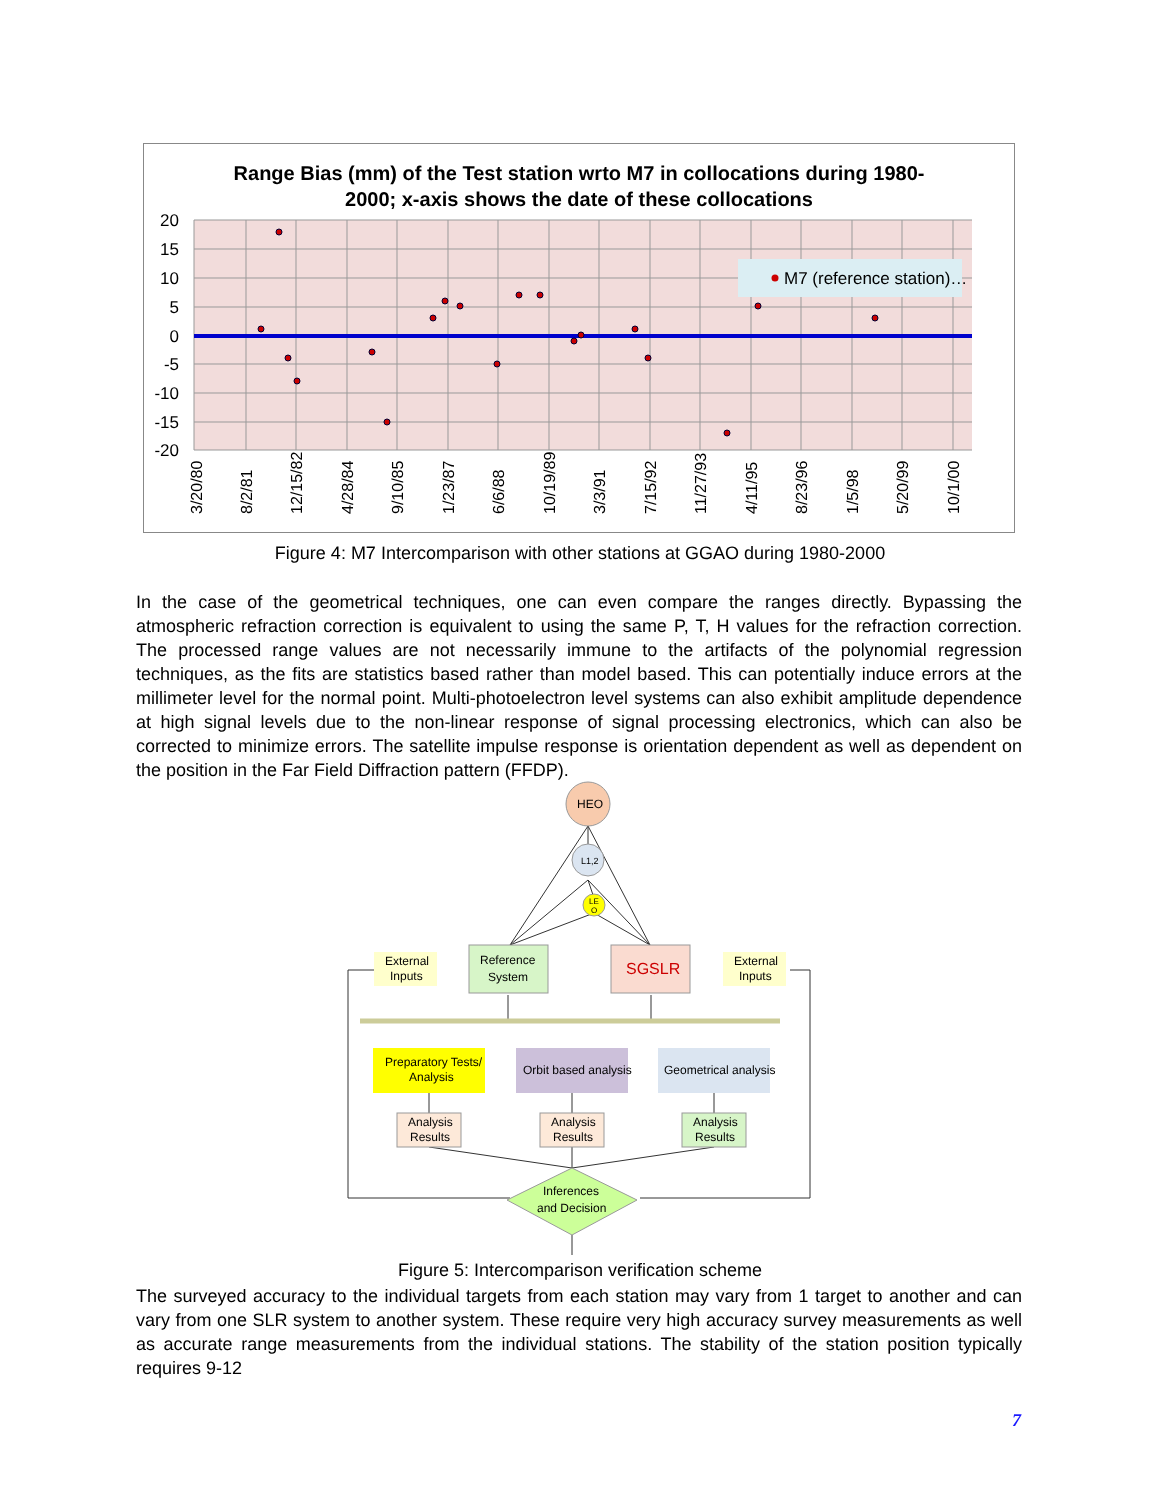Range Bias (mm) of the Test station wrto M7 in collocations during 1980-
2000; x-axis shows the date of these collocations
M7 (reference station)…
20
15
10
5
0
-5
-10
-15
-20
3/20/80
8/2/81
12/15/82
4/28/84
9/10/85
1/23/87
6/6/88
10/19/89
3/3/91
7/15/92
11/27/93
4/11/95
8/23/96
1/5/98
5/20/99
10/1/00
Figure 4: M7 Intercomparison with other stations at GGAO during 1980-2000
In the case of the geometrical techniques, one can even compare the ranges directly. Bypassing the atmospheric refraction correction is equivalent to using the same P, T, H values for the refraction correction. The processed range values are not necessarily immune to the artifacts of the polynomial regression techniques, as the fits are statistics based rather than model based. This can potentially induce errors at the millimeter level for the normal point. Multi-photoelectron level systems can also exhibit amplitude dependence at high signal levels due to the non-linear response of signal processing electronics, which can also be corrected to minimize errors. The satellite impulse response is orientation dependent as well as dependent on the position in the Far Field Diffraction pattern (FFDP).
HEO
L1,2
LE
O
External
Inputs
Reference
System
SGSLR
External
Inputs
Preparatory Tests/
Analysis
Orbit based analysis
Geometrical analysis
Analysis
Results
Analysis
Results
Analysis
Results
Inferences
and Decision
Figure 5: Intercomparison verification scheme
The surveyed accuracy to the individual targets from each station may vary from 1 target to another and can vary from one SLR system to another system. These require very high accuracy survey measurements as well as accurate range measurements from the individual stations. The stability of the station position typically requires 9-12
7